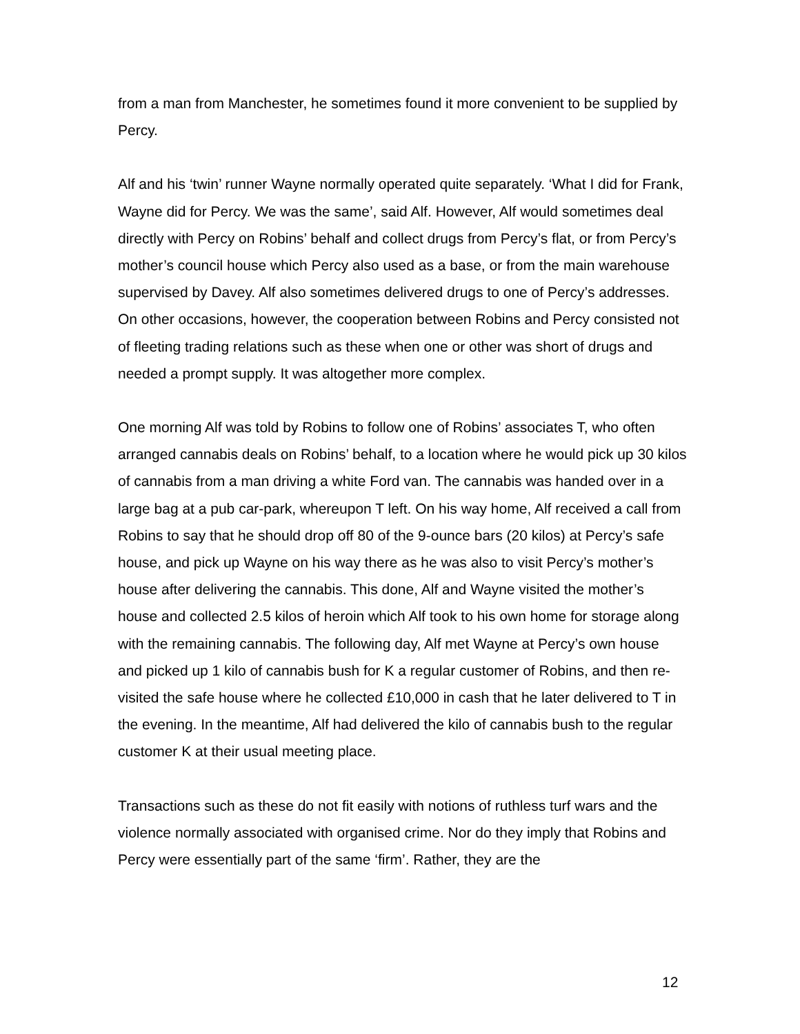from a man from Manchester, he sometimes found it more convenient to be supplied by Percy.
Alf and his ‘twin’ runner Wayne normally operated quite separately. ‘What I did for Frank, Wayne did for Percy. We was the same’, said Alf. However, Alf would sometimes deal directly with Percy on Robins’ behalf and collect drugs from Percy’s flat, or from Percy’s mother’s council house which Percy also used as a base, or from the main warehouse supervised by Davey. Alf also sometimes delivered drugs to one of Percy’s addresses. On other occasions, however, the cooperation between Robins and Percy consisted not of fleeting trading relations such as these when one or other was short of drugs and needed a prompt supply. It was altogether more complex.
One morning Alf was told by Robins to follow one of Robins’ associates T, who often arranged cannabis deals on Robins’ behalf, to a location where he would pick up 30 kilos of cannabis from a man driving a white Ford van. The cannabis was handed over in a large bag at a pub car-park, whereupon T left. On his way home, Alf received a call from Robins to say that he should drop off 80 of the 9-ounce bars (20 kilos) at Percy’s safe house, and pick up Wayne on his way there as he was also to visit Percy’s mother’s house after delivering the cannabis. This done, Alf and Wayne visited the mother’s house and collected 2.5 kilos of heroin which Alf took to his own home for storage along with the remaining cannabis. The following day, Alf met Wayne at Percy’s own house and picked up 1 kilo of cannabis bush for K a regular customer of Robins, and then re-visited the safe house where he collected £10,000 in cash that he later delivered to T in the evening. In the meantime, Alf had delivered the kilo of cannabis bush to the regular customer K at their usual meeting place.
Transactions such as these do not fit easily with notions of ruthless turf wars and the violence normally associated with organised crime. Nor do they imply that Robins and Percy were essentially part of the same ‘firm’. Rather, they are the
12